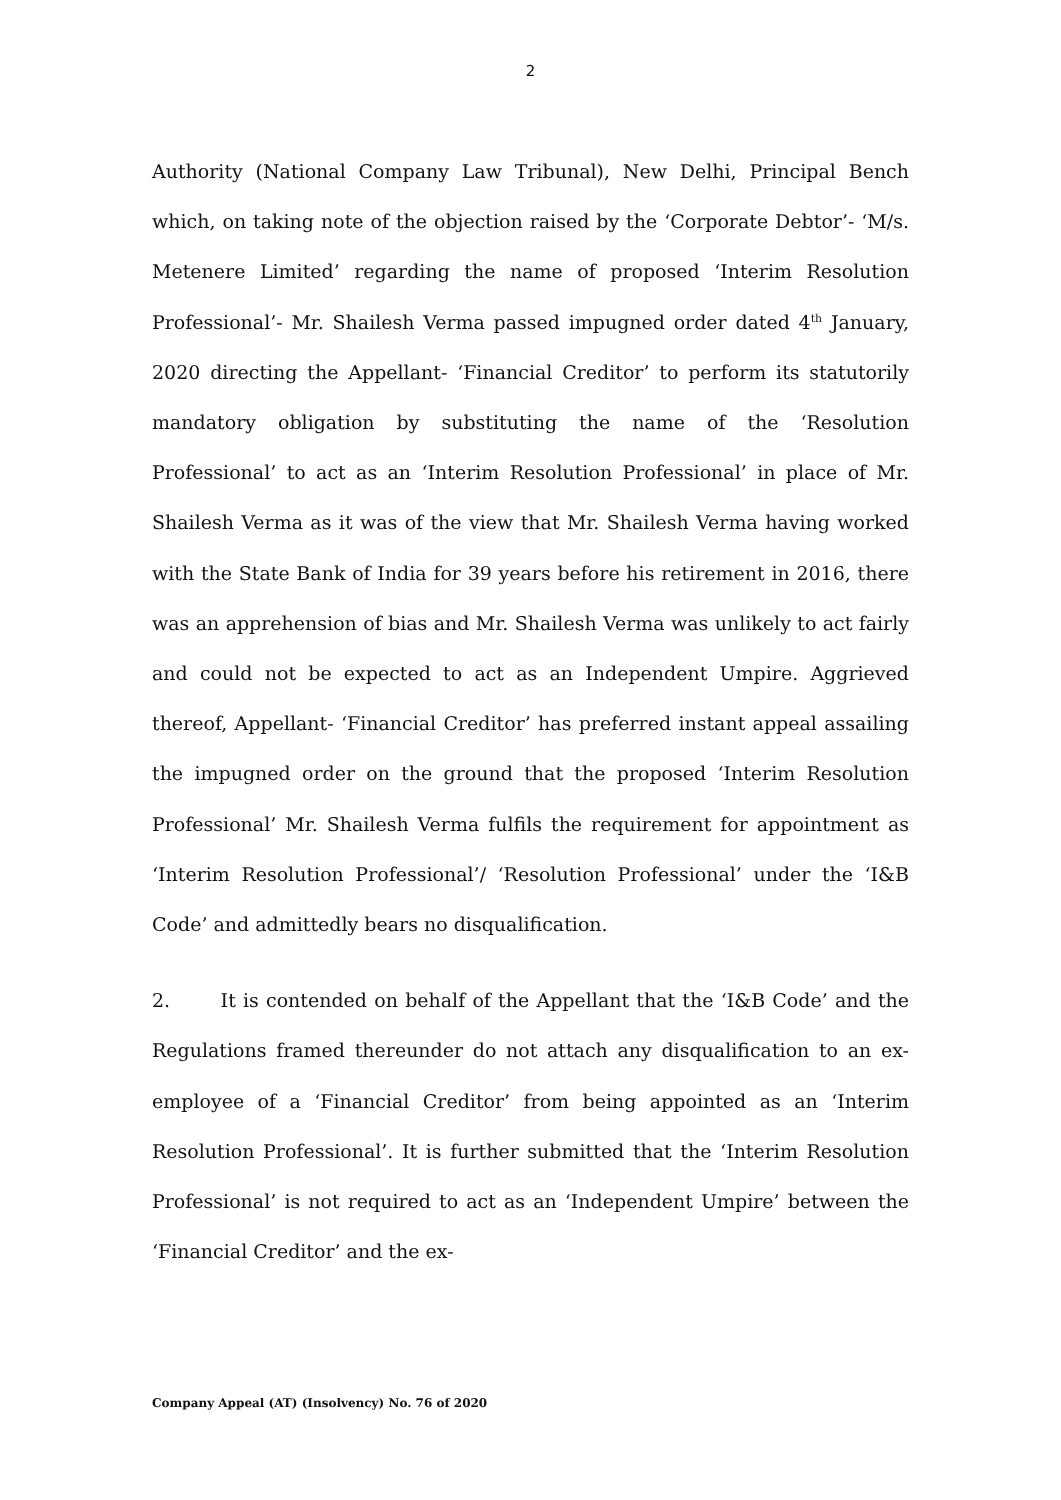2
Authority (National Company Law Tribunal), New Delhi, Principal Bench which, on taking note of the objection raised by the ‘Corporate Debtor’- ‘M/s. Metenere Limited’ regarding the name of proposed ‘Interim Resolution Professional’- Mr. Shailesh Verma passed impugned order dated 4<sup>th</sup> January, 2020 directing the Appellant- ‘Financial Creditor’ to perform its statutorily mandatory obligation by substituting the name of the ‘Resolution Professional’ to act as an ‘Interim Resolution Professional’ in place of Mr. Shailesh Verma as it was of the view that Mr. Shailesh Verma having worked with the State Bank of India for 39 years before his retirement in 2016, there was an apprehension of bias and Mr. Shailesh Verma was unlikely to act fairly and could not be expected to act as an Independent Umpire. Aggrieved thereof, Appellant- ‘Financial Creditor’ has preferred instant appeal assailing the impugned order on the ground that the proposed ‘Interim Resolution Professional’ Mr. Shailesh Verma fulfils the requirement for appointment as ‘Interim Resolution Professional’/ ‘Resolution Professional’ under the ‘I&B Code’ and admittedly bears no disqualification.
2. It is contended on behalf of the Appellant that the ‘I&B Code’ and the Regulations framed thereunder do not attach any disqualification to an ex-employee of a ‘Financial Creditor’ from being appointed as an ‘Interim Resolution Professional’. It is further submitted that the ‘Interim Resolution Professional’ is not required to act as an ‘Independent Umpire’ between the ‘Financial Creditor’ and the ex-
Company Appeal (AT) (Insolvency) No. 76 of 2020